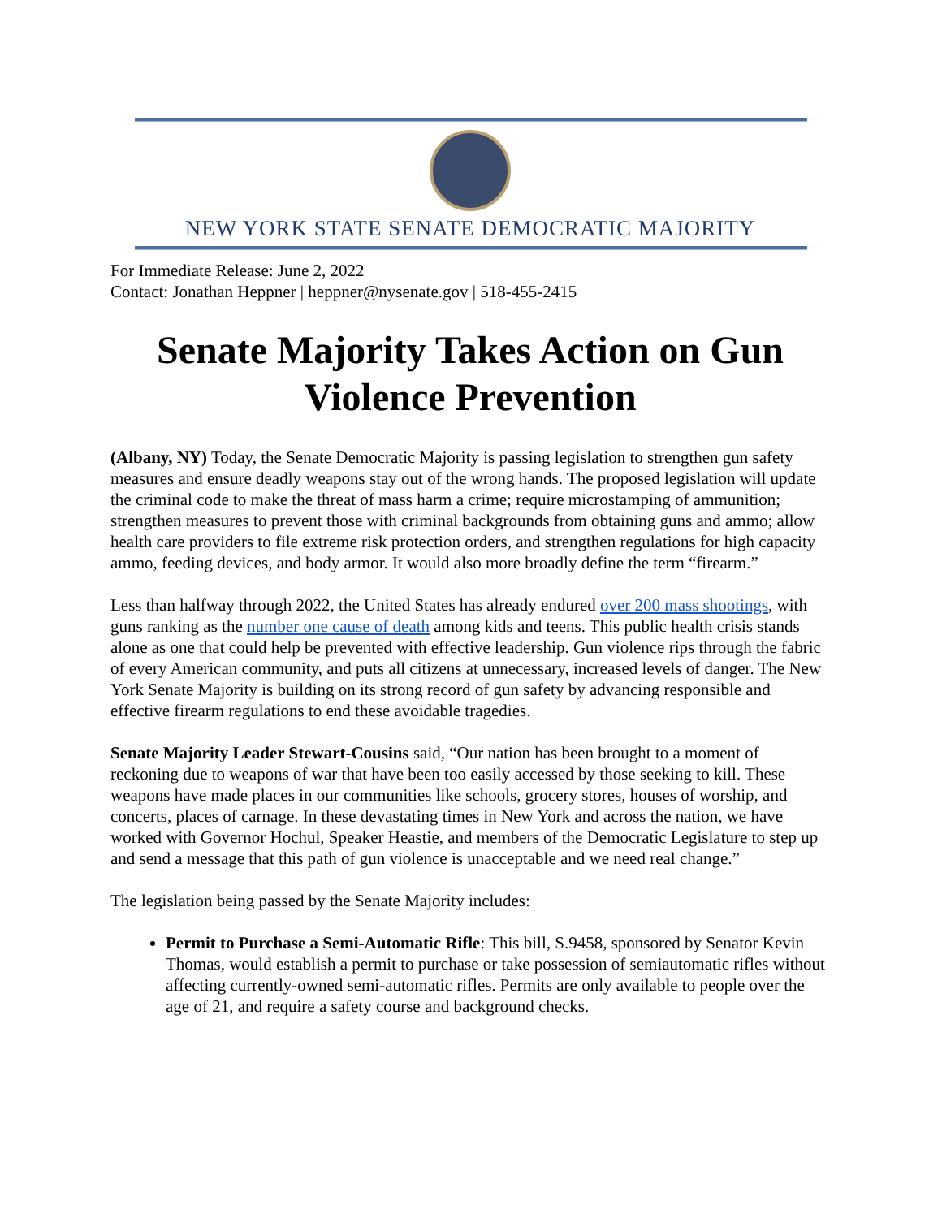NEW YORK STATE SENATE DEMOCRATIC MAJORITY
For Immediate Release: June 2, 2022
Contact: Jonathan Heppner | heppner@nysenate.gov | 518-455-2415
Senate Majority Takes Action on Gun Violence Prevention
(Albany, NY) Today, the Senate Democratic Majority is passing legislation to strengthen gun safety measures and ensure deadly weapons stay out of the wrong hands. The proposed legislation will update the criminal code to make the threat of mass harm a crime; require microstamping of ammunition; strengthen measures to prevent those with criminal backgrounds from obtaining guns and ammo; allow health care providers to file extreme risk protection orders, and strengthen regulations for high capacity ammo, feeding devices, and body armor. It would also more broadly define the term “firearm.”
Less than halfway through 2022, the United States has already endured over 200 mass shootings, with guns ranking as the number one cause of death among kids and teens. This public health crisis stands alone as one that could help be prevented with effective leadership. Gun violence rips through the fabric of every American community, and puts all citizens at unnecessary, increased levels of danger. The New York Senate Majority is building on its strong record of gun safety by advancing responsible and effective firearm regulations to end these avoidable tragedies.
Senate Majority Leader Stewart-Cousins said, “Our nation has been brought to a moment of reckoning due to weapons of war that have been too easily accessed by those seeking to kill. These weapons have made places in our communities like schools, grocery stores, houses of worship, and concerts, places of carnage. In these devastating times in New York and across the nation, we have worked with Governor Hochul, Speaker Heastie, and members of the Democratic Legislature to step up and send a message that this path of gun violence is unacceptable and we need real change.”
The legislation being passed by the Senate Majority includes:
Permit to Purchase a Semi-Automatic Rifle: This bill, S.9458, sponsored by Senator Kevin Thomas, would establish a permit to purchase or take possession of semiautomatic rifles without affecting currently-owned semi-automatic rifles. Permits are only available to people over the age of 21, and require a safety course and background checks.